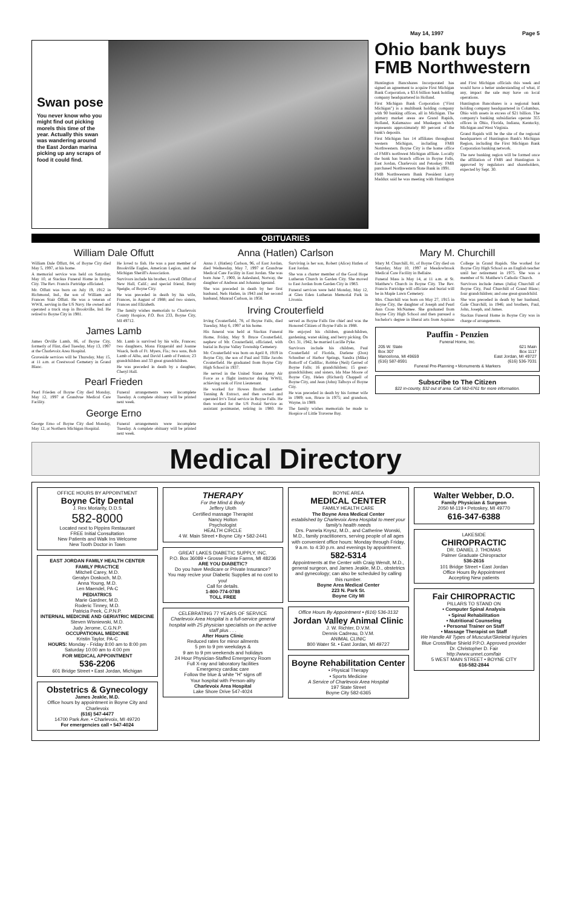May 14, 1997 Page 5
Swan pose
You never know who you might find out picking morels this time of the year. Actually this swan was wandering around the East Jordan marina picking up any scraps of food it could find.
Ohio bank buys FMB Northwestern
Huntington Bancshares Incorporated has signed an agreement to acquire First Michigan Bank Corporation, a $3.6 billion bank holding company headquartered in Holland.
First Michigan Bank Corporation ("First Michigan") is a multibank holding company with 90 banking offices, all in Michigan. The primary market areas are Grand Rapids, Holland, Kalamazoo and Muskegon which represents approximately 80 percent of the bank's deposits.
First Michigan has 14 affiliates throughout western Michigan, including FMB Northwestern. Boyne City is the home office of FMB's northwest Michigan affliate. Locally the bank has branch offices in Boyne Falls, East Jordan, Charlevoix and Petoskey. FMB purchased Northwestern State Bank in 1991.
FMB Northwestern Bank President Larry Maddux said he was meeting with Huntington and First Michigan officials this week and would have a better understanding of what, if any, impact the sale may have on local operations.
Huntington Bancshares is a regional bank holding company headquartered in Columbus, Ohio with assets in excess of $21 billion. The company's banking subsidiaries operate 355 offices in Ohio, Florida, Indiana, Kentucky, Michigan and West Virginia.
Grand Rapids will be the site of the regional headquarters of Huntington Bank's Michigan Region, including the First Michigan Bank Corporation banking network.
The new banking region will be formed once the affiliation of FMB and Huntington is approved by regulators and shareholders, expected by Sept. 30.
OBITUARIES
William Dale Offutt
William Dale Offutt, 84, of Boyne City died May 5, 1997, at his home.
A memorial service was held on Saturday, May 10, at Stackus Funeral Home in Boyne City. The Rev. Francis Partridge officiated.
Mr. Offutt was born on July 19, 1912 in Richmond, Ind., the son of William and Frances Stair Offutt. He was a veteran of WWII, serving in the US Navy. He owned and operated a truck stop in Brookville, Ind. He retired to Boyne City in 1981.
He loved to fish. He was a past member of Brookville Eagles, American Legion, and the Michigan Sheriff's Association.
Survivors include his brother, Lowell Offutt of New Hall, Calif.; and special friend, Betty Speigle, of Boyne City.
He was preceded in death by his wife, Frances, in August of 1988; and two sisters, Frances and Elizabeth.
The family wishes memorials to Charlevoix County Hospice, P.O. Box 233, Boyne City, MI 49712.
James Lamb
James Orville Lamb, 86, of Boyne City, formerly of Flint, died Tuesday, May 13, 1997 at the Charlevoix Area Hospital.
Graveside services will be Thursday, May 15, at 11 a.m. at Crestwood Cemetery in Grand Blanc.
Mr. Lamb is survived by his wife, Frances; two daughters, Mona Fitzgerald and Joanne Waack, both of Ft. Myers, Fla.; two sons, Bob Lamb of Alba, and David Lamb of Fenton; 23 grandchildren and 33 great grandchildren.
He was preceded in death by a daughter, Cheryl Hall.
Pearl Frieden
Pearl Frieden of Boyne City died Monday, May 12, 1997 at Grandvue Medical Care Facility.
Funeral arrangements were incomplete Tuesday. A complete obituary will be printed next week.
George Erno
George Erno of Boyne City died Monday, May 12, at Northern Michigan Hospital.
Funeral arrangements were incomplete Tuesday. A complete obituary will be printed next week.
Anna (Hatlen) Carlson
Anna J. (Hatlen) Carlson, 96, of East Jordan, died Wednesday, May 7, 1997 at Grandvue Medical Care Facility in East Jordan. She was born June 7, 1900, in Aaleslund, Norway, the daughter of Andreas and Johanna Igesund.
She was preceded in death by her first husband, Nels Hatlen, in 1943 and her second husband, Munrad Carlson, in 1958.
Surviving is her son, Robert (Alice) Hatlen of East Jordan.
She was a charter member of the Good Hope Lutheran Church in Garden City. She moved to East Jordan from Garden City in 1983.
Funeral services were held Monday, May 12, at Glen Eden Lutheran Memorial Park in Livonia.
Irving Crouterfield
Irving Crouterfield, 78, of Boyne Falls, died Tuesday, May 6, 1997 at his home.
His funeral was held at Stackus Funeral Home, Friday, May 9. Bruce Crouterfield, nephew of Mr. Crouterfield, officiated, with burial in Boyne Valley Township Cemetery.
Mr. Crouterfield was born on April 8, 1919 in Boyne City, the son of Paul and Tillie Jacobs Crouterfield. He graduated from Boyne City High School in 1937.
He served in the United States Army Air Force as a flight instructor during WWII, achieving rank of First Lieutenant.
He worked for Howes Brother Leather Tanning & Extract, and then owned and operated Irv's Total service in Boyne Falls. He then worked for the US Postal Service as assistant postmaster, retiring in 1980. He served as Boyne Falls fire chief and was the Honored Citizen of Boyne Falls in 1988.
He enjoyed his children, grandchildren, gardening, water skiing, and berry picking. On Oct. 31, 1942, he married Lucille Pyke.
Survivors include his children, Paul Crouterfield of Florida, Darlene (Don) Schreiber of Harbor Springs, Sandra (Mike) Bottorff of Cadillac, Robbie (Neil) Gerred of Boyne Falls; 16 grandchildren; 15 great-grandchildren; and sisters, Ida Mae Moore of Boyne City, Helen (Richard) Chappell of Boyne City, and Jean (John) Talboys of Boyne City.
He was preceded in death by his former wife in 1989; son, Bruce in 1975; and grandson, Wayne, in 1989.
The family wishes memorials be made to Hospice of Little Traverse Bay.
Mary M. Churchill
Mary M. Churchill, 81, of Boyne City died on Saturday, May 10, 1997 at Meadowbrook Medical Care Facility in Bellaire.
Funeral Mass is May 14, at 11 a.m. at St. Matthew's Church in Boyne City. The Rev. Francis Partridge will officiate and burial will be in Maple Lawn Cemetery.
Mrs. Churchill was born on May 27, 1915 in Boyne City, the daughter of Joseph and Pearl Ann Cross McNamee. She graduated from Boyne City High School and then pursued a bachelor's degree in liberal arts from Aquinas College in Grand Rapids. She worked for Boyne City High School as an English teacher until her retirement in 1975. She was a member of St. Matthew's Catholic Church.
Survivors include James (Julia) Churchill of Boyne City, Paul Churchill of Grand Blanc; four grandchildren; and one great-grandchild.
She was preceded in death by her husband, Gale Churchill, in 1946; and brothers, Paul, John, Joseph, and James.
Stackus Funeral Home in Boyne City was in charge of arrangements.
Pauffin - Penzien
Funeral Home, Inc.
205 W. State
Box 307
Mancelona, MI 49659
(616) 587-8591 621 Main
Box 1117
East Jordan, MI 49727
(616) 536-7031
Funeral Pre-Planning • Monuments & Markers
Subscribe to The Citizen
$22 in-county, $32 out of area. Call 582-6761 for more information.
Medical Directory
OFFICE HOURS BY APPOINTMENT
Boyne City Dental
J. Rex Moriarity, D.D.S
582-8000
Located next to Pippins Restaurant
FREE Initial Consultation
New Patients and Walk Ins Welcome
New Tooth Doctor in Town
EAST JORDAN FAMILY HEALTH CENTER
FAMILY PRACTICE
Mitchell Carey, M.D.
Geralyn Doskoch, M.D.
Anna Young, M.D.
Len Maendel, PA-C
PEDIATRICS
Marie Gardner, M.D.
Roderic Tinney, M.D.
Patricia Peek, C.P.N.P.
INTERNAL MEDICINE AND GERIATRIC MEDICINE
Steven Wisniewski, M.D.
Judy Jerome, C.G.N.P.
OCCUPATIONAL MEDICINE
Kristin Taylor, PA-C
HOURS: Monday - Friday 8:00 am to 8:00 pm Saturday 10:00 am to 4:00 pm
FOR MEDICAL APPOINTMENT
536-2206
601 Bridge Street • East Jordan, Michigan
Obstetrics & Gynecology
James Jeakle, M.D.
Office hours by appointment in Boyne City and Charlevoix
(616) 547-4477
14700 Park Ave. • Charlevoix, MI 49720
For emergencies call • 547-4024
THERAPY
For the Mind & Body
Jeffery Uloth
Certified massage Therapist
Nancy Holton
Psychologist
HEALTH CIRCLE
4 W. Main Street • Boyne City • 582-2441
GREAT LAKES DIABETIC SUPPLY, INC.
P.O. Box 36089 • Grosse Pointe Farms, MI 48236
ARE YOU DIABETIC?
Do you have Medicare or Private Insurance?
You may recive your Diabetic Supplies at no cost to you!
Call for details.
1-800-774-0788
TOLL FREE
CELEBRATING 77 YEARS OF SERVICE
Charlevoix Area Hospital is a full-service general hospital with 25 physician specialists on the active staff plus . . .
After Hours Clinic
Reduced rates for minor ailments
5 pm to 9 pm weekdays &
9 am to 9 pm weekends and holidays
24 Hour Physician-Staffed Emergency Room
Full X-ray and laboratory facilities
Emergency cardiac care
Follow the blue & white "H" signs off
Your hospital with Person-ality
Charlevoix Area Hospital
Lake Shore Drive 547-4024
BOYNE AREA
MEDICAL CENTER
FAMILY HEALTH CARE
The Boyne Area Medical Center
established by Charlevoix Area Hospital to meet your family's health needs
Drs. Pamela Knysz, M.D., and Catherine Wonski, M.D., family practitioners, serving people of all ages with convenient office hours: Monday through Friday, 9 a.m. to 4:30 p.m. and evenings by appointment.
582-5314
Appointments at the Center with Craig Wendt, M.D., general surgeon, and James Jeakle, M.D., obstetrics and gynecology; can also be scheduled by calling this number.
Boyne Area Medical Center
223 N. Park St.
Boyne City MI
Office Hours By Appointment • (616) 536-3132
Jordan Valley Animal Clinic
J. W. Richter, D.V.M.
Dennis Cadreau, D.V.M.
ANIMAL CLINIC
800 Water St. • East Jordan, MI 49727
Boyne Rehabilitation Center
• Physical Therapy
• Sports Medicine
A Service of Charlevoix Area Hospital
197 State Street
Boyne City 582-6365
Walter Webber, D.O.
Family Physician & Surgeon
2050 M-119 • Petoskey, MI 49770
616-347-6388
LAKESIDE
CHIROPRACTIC
DR. DANIEL J. THOMAS
Palmer Graduate Chiropractor
536-2616
101 Bridge Street • East Jordan
Office Hours By Appointment
Accepting New patients
Fair CHIROPRACTIC
PILLARS TO STAND ON
• Computer Spinal Analysis
• Spinal Rehabilitation
• Nutritional Counseling
• Personal Trainer on Staff
• Massage Therapist on Staff
We Handle All Types of Musculur/Skeletal Injuries
Blue Cross/Blue Shield P.P.O. Approved provider
Dr. Christopher D. Fair
http://www.unnet.com/fair
5 WEST MAIN STREET • BOYNE CITY
616-582-2844